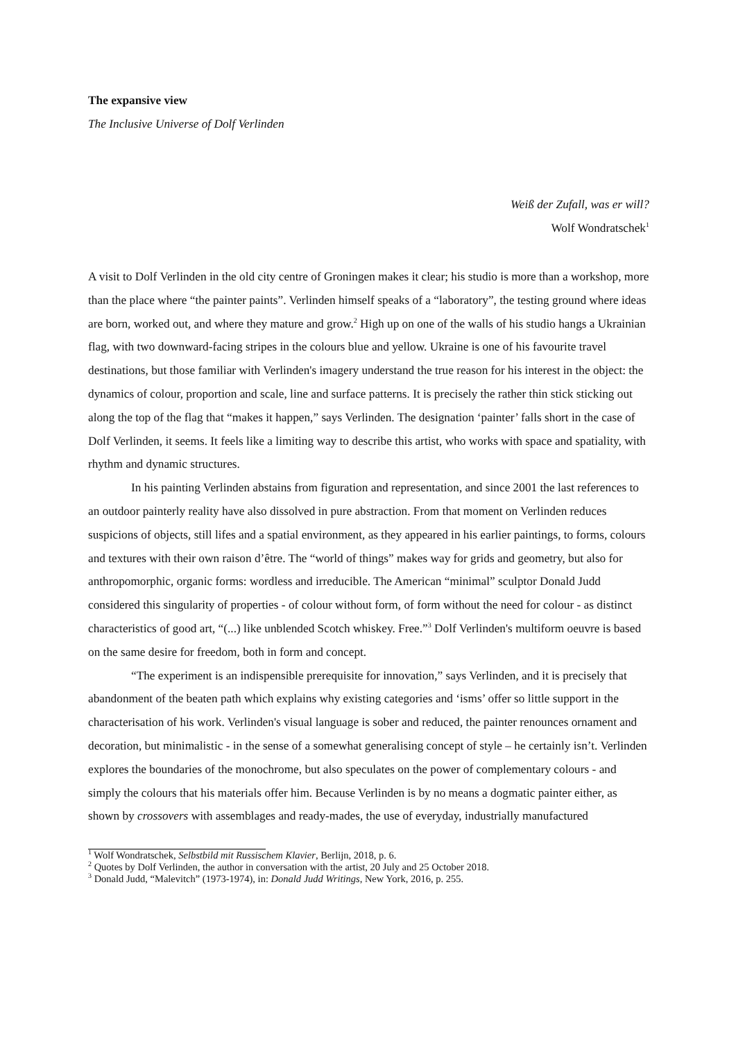The expansive view
The Inclusive Universe of Dolf Verlinden
Weiß der Zufall, was er will?
Wolf Wondratschek<sup>1</sup>
A visit to Dolf Verlinden in the old city centre of Groningen makes it clear; his studio is more than a workshop, more than the place where “the painter paints”. Verlinden himself speaks of a “laboratory”, the testing ground where ideas are born, worked out, and where they mature and grow.<sup>2</sup> High up on one of the walls of his studio hangs a Ukrainian flag, with two downward-facing stripes in the colours blue and yellow. Ukraine is one of his favourite travel destinations, but those familiar with Verlinden's imagery understand the true reason for his interest in the object: the dynamics of colour, proportion and scale, line and surface patterns. It is precisely the rather thin stick sticking out along the top of the flag that “makes it happen,” says Verlinden. The designation ‘painter’ falls short in the case of Dolf Verlinden, it seems. It feels like a limiting way to describe this artist, who works with space and spatiality, with rhythm and dynamic structures.
In his painting Verlinden abstains from figuration and representation, and since 2001 the last references to an outdoor painterly reality have also dissolved in pure abstraction. From that moment on Verlinden reduces suspicions of objects, still lifes and a spatial environment, as they appeared in his earlier paintings, to forms, colours and textures with their own raison d’être. The “world of things” makes way for grids and geometry, but also for anthropomorphic, organic forms: wordless and irreducible. The American “minimal” sculptor Donald Judd considered this singularity of properties - of colour without form, of form without the need for colour - as distinct characteristics of good art, “(...) like unblended Scotch whiskey. Free.”<sup>3</sup> Dolf Verlinden's multiform oeuvre is based on the same desire for freedom, both in form and concept.
“The experiment is an indispensible prerequisite for innovation,” says Verlinden, and it is precisely that abandonment of the beaten path which explains why existing categories and ‘isms’ offer so little support in the characterisation of his work. Verlinden's visual language is sober and reduced, the painter renounces ornament and decoration, but minimalistic - in the sense of a somewhat generalising concept of style – he certainly isn’t. Verlinden explores the boundaries of the monochrome, but also speculates on the power of complementary colours - and simply the colours that his materials offer him. Because Verlinden is by no means a dogmatic painter either, as shown by crossovers with assemblages and ready-mades, the use of everyday, industrially manufactured
<sup>1</sup> Wolf Wondratschek, Selbstbild mit Russischem Klavier, Berlijn, 2018, p. 6.
<sup>2</sup> Quotes by Dolf Verlinden, the author in conversation with the artist, 20 July and 25 October 2018.
<sup>3</sup> Donald Judd, “Malevitch” (1973-1974), in: Donald Judd Writings, New York, 2016, p. 255.